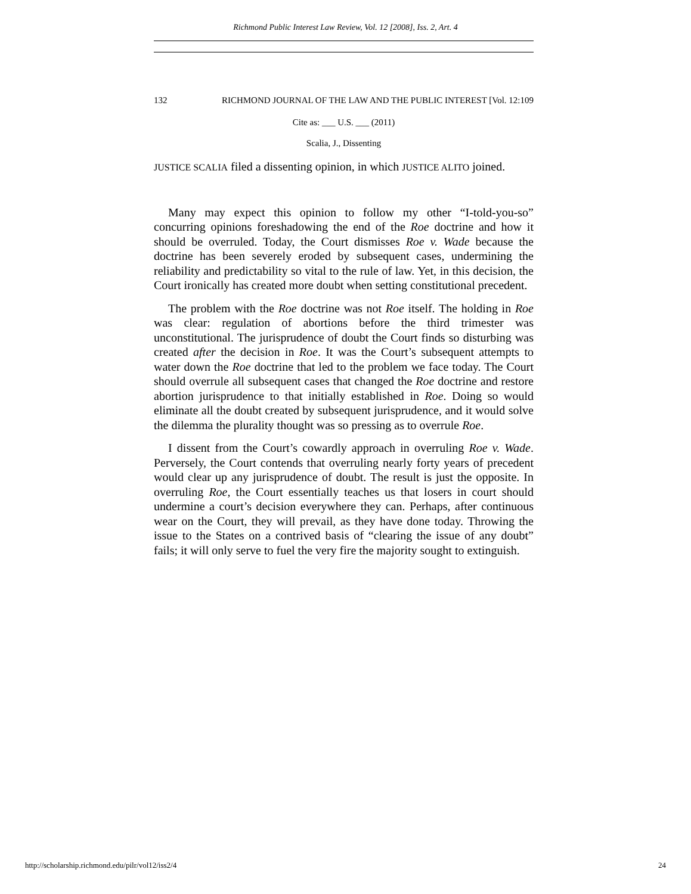Richmond Public Interest Law Review, Vol. 12 [2008], Iss. 2, Art. 4
132 RICHMOND JOURNAL OF THE LAW AND THE PUBLIC INTEREST [Vol. 12:109
Cite as: ___ U.S. ___ (2011)
Scalia, J., Dissenting
JUSTICE SCALIA filed a dissenting opinion, in which JUSTICE ALITO joined.
Many may expect this opinion to follow my other “I-told-you-so” concurring opinions foreshadowing the end of the Roe doctrine and how it should be overruled. Today, the Court dismisses Roe v. Wade because the doctrine has been severely eroded by subsequent cases, undermining the reliability and predictability so vital to the rule of law. Yet, in this decision, the Court ironically has created more doubt when setting constitutional precedent.
The problem with the Roe doctrine was not Roe itself. The holding in Roe was clear: regulation of abortions before the third trimester was unconstitutional. The jurisprudence of doubt the Court finds so disturbing was created after the decision in Roe. It was the Court’s subsequent attempts to water down the Roe doctrine that led to the problem we face today. The Court should overrule all subsequent cases that changed the Roe doctrine and restore abortion jurisprudence to that initially established in Roe. Doing so would eliminate all the doubt created by subsequent jurisprudence, and it would solve the dilemma the plurality thought was so pressing as to overrule Roe.
I dissent from the Court’s cowardly approach in overruling Roe v. Wade. Perversely, the Court contends that overruling nearly forty years of precedent would clear up any jurisprudence of doubt. The result is just the opposite. In overruling Roe, the Court essentially teaches us that losers in court should undermine a court’s decision everywhere they can. Perhaps, after continuous wear on the Court, they will prevail, as they have done today. Throwing the issue to the States on a contrived basis of “clearing the issue of any doubt” fails; it will only serve to fuel the very fire the majority sought to extinguish.
http://scholarship.richmond.edu/pilr/vol12/iss2/4 24